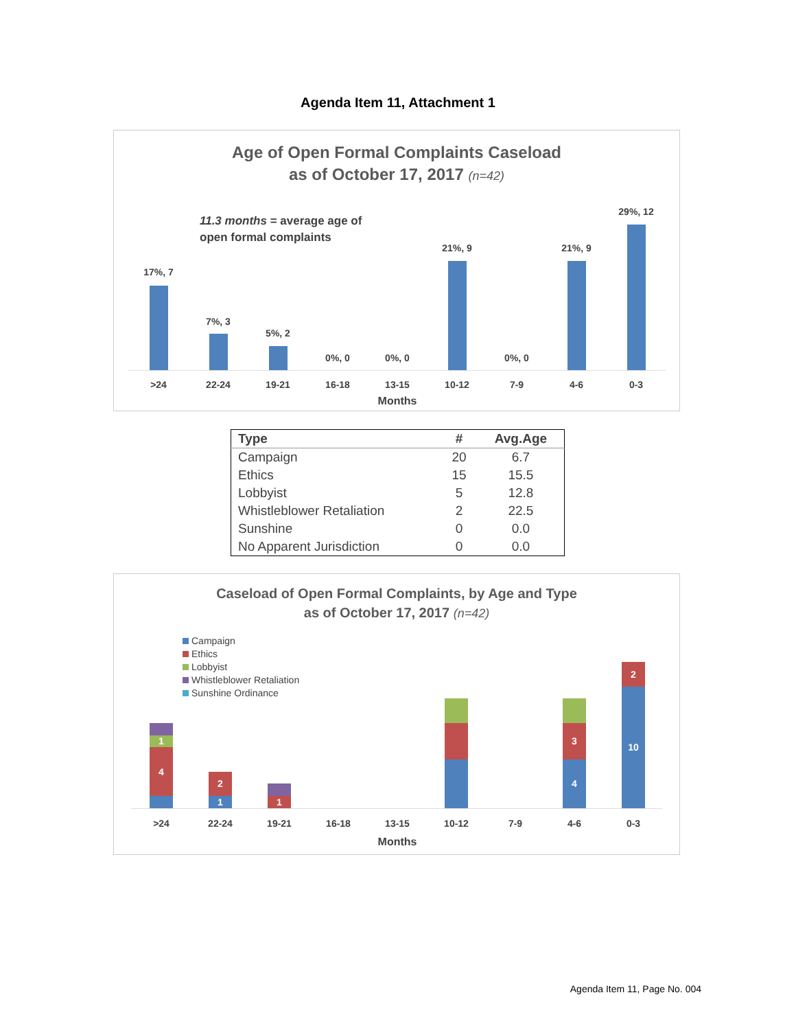Agenda Item 11, Attachment 1
Age of Open Formal Complaints Caseload
as of October 17, 2017 (n=42)
11.3 months = average age of
open formal complaints
17%, 7
7%, 3
5%, 2
0%, 0 0%, 0
21%, 9
0%, 0
21%, 9
29%, 12
>24 22-24 19-21 16-18 13-15 10-12 7-9 4-6 0-3
Months
| Type | # | Avg.Age |
| --- | --- | --- |
| Campaign | 20 | 6.7 |
| Ethics | 15 | 15.5 |
| Lobbyist | 5 | 12.8 |
| Whistleblower Retaliation | 2 | 22.5 |
| Sunshine | 0 | 0.0 |
| No Apparent Jurisdiction | 0 | 0.0 |
Caseload of Open Formal Complaints, by Age and Type
as of October 17, 2017 (n=42)
Campaign
Ethics
Lobbyist
Whistleblower Retaliation
Sunshine Ordinance
4
1
1
2
1
4
3
10
2
>24 22-24 19-21 16-18 13-15 10-12 7-9 4-6 0-3
Months
Agenda Item 11, Page No. 004